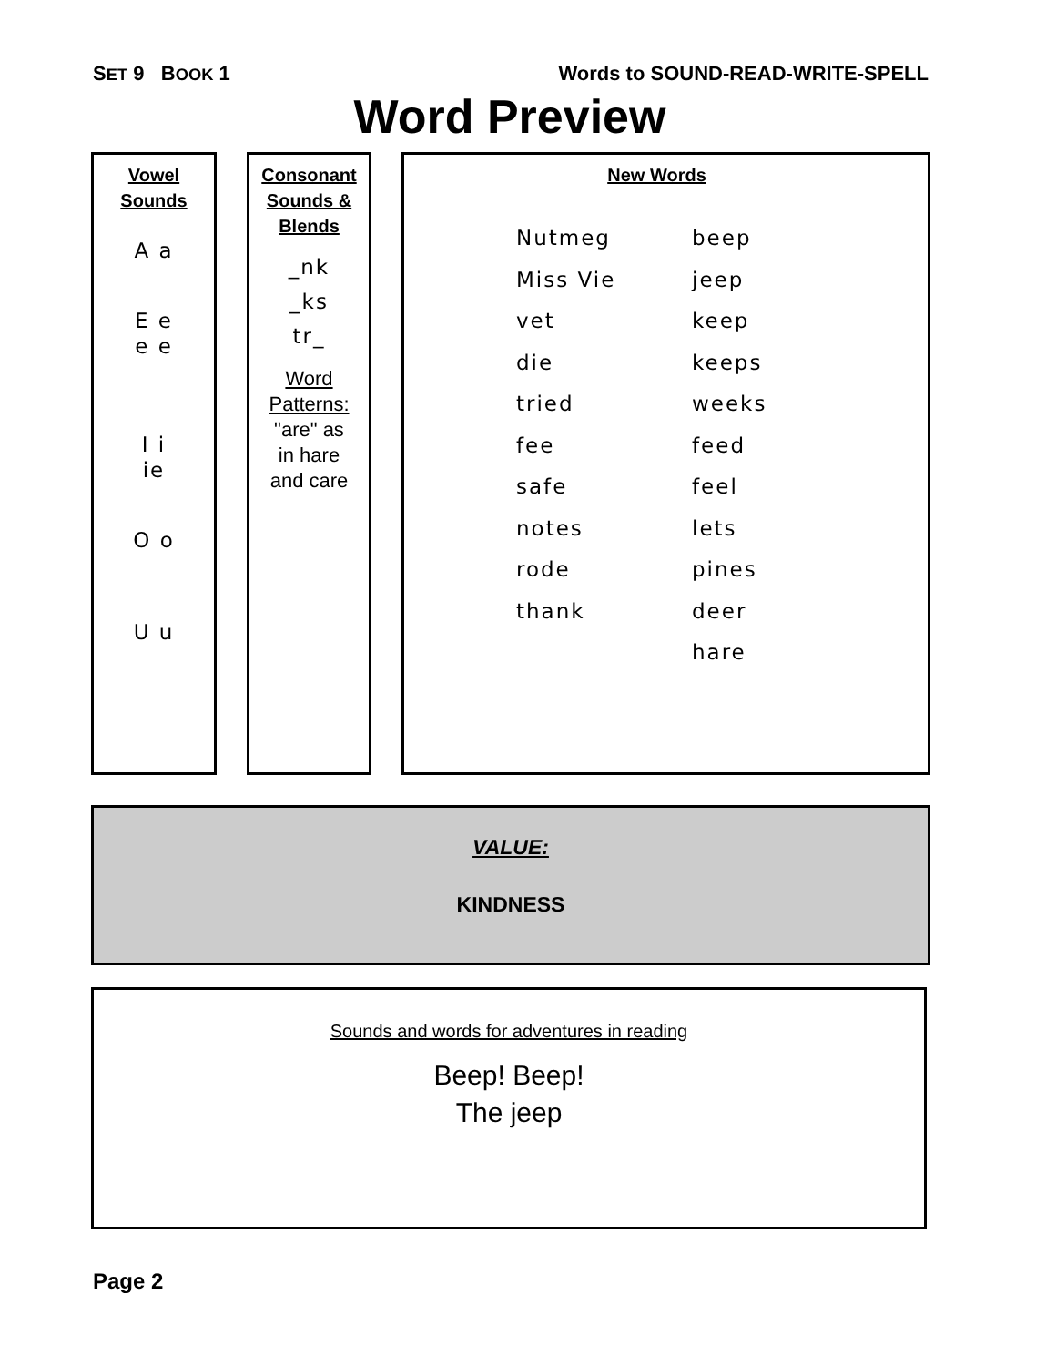SET 9 BOOK 1 Words to SOUND-READ-WRITE-SPELL
Word Preview
Vowel
Sounds
A a
E e
e e
I i
ie
O o
U u
Consonant
Sounds &
Blends
_nk
_ks
tr_
Word
Patterns:
"are" as
in hare
and care
New Words
Nutmeg
beep
Miss Vie
jeep
vet
keep
die
keeps
tried
weeks
fee
feed
safe
feel
notes
lets
rode
pines
thank
deer
hare
VALUE:
KINDNESS
Sounds and words for adventures in reading
Beep! Beep!
The jeep
Page 2